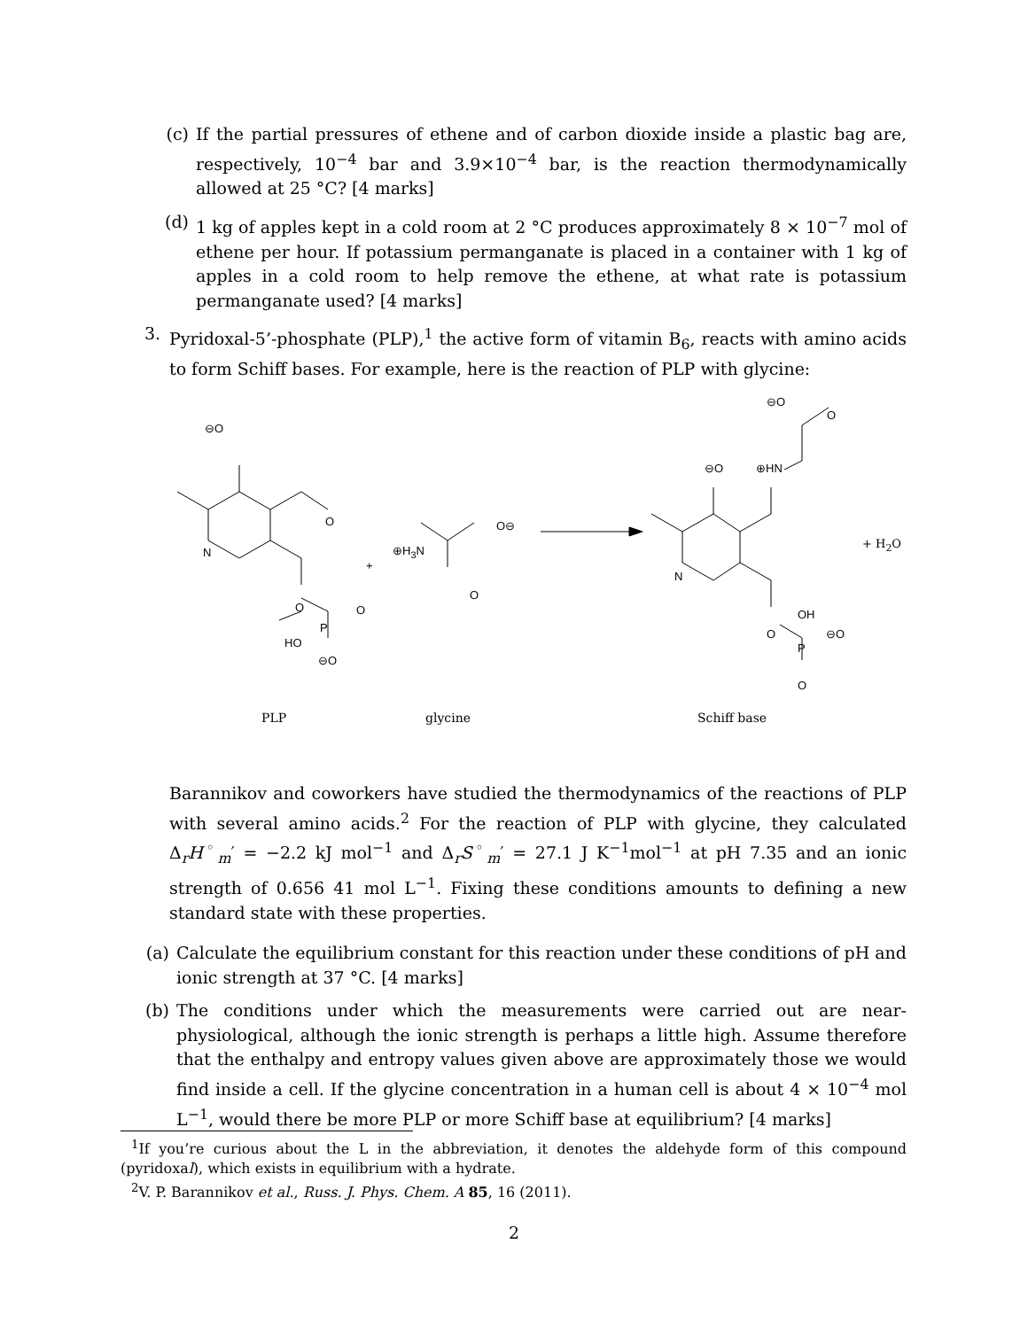(c) If the partial pressures of ethene and of carbon dioxide inside a plastic bag are, respectively, 10<sup>−4</sup> bar and 3.9×10<sup>−4</sup> bar, is the reaction thermodynamically allowed at 25 °C? [4 marks]
(d) 1 kg of apples kept in a cold room at 2 °C produces approximately 8 × 10<sup>−7</sup> mol of ethene per hour. If potassium permanganate is placed in a container with 1 kg of apples in a cold room to help remove the ethene, at what rate is potassium permanganate used? [4 marks]
3. Pyridoxal-5’-phosphate (PLP),<sup>1</sup> the active form of vitamin B<sub>6</sub>, reacts with amino acids to form Schiff bases. For example, here is the reaction of PLP with glycine:
⊖O
O
N
O
P
O
HO
⊖O
+
⊕H<sub>3</sub>N
O⊖
O
⊖O
O
⊖O ⊕HN
N
OH
O
P
⊖O
O
+ H<sub>2</sub>O
PLP glycine Schiff base
Barannikov and coworkers have studied the thermodynamics of the reactions of PLP with several amino acids.<sup>2</sup> For the reaction of PLP with glycine, they calculated Δ<sub>r</sub>H<sup>◦</sup><sub>m</sub>′ = −2.2 kJ mol<sup>−1</sup> and Δ<sub>r</sub>S<sup>◦</sup><sub>m</sub>′ = 27.1 J K<sup>−1</sup>mol<sup>−1</sup> at pH 7.35 and an ionic strength of 0.656 41 mol L<sup>−1</sup>. Fixing these conditions amounts to defining a new standard state with these properties.
(a) Calculate the equilibrium constant for this reaction under these conditions of pH and ionic strength at 37 °C. [4 marks]
(b) The conditions under which the measurements were carried out are near-physiological, although the ionic strength is perhaps a little high. Assume therefore that the enthalpy and entropy values given above are approximately those we would find inside a cell. If the glycine concentration in a human cell is about 4 × 10<sup>−4</sup> mol L<sup>−1</sup>, would there be more PLP or more Schiff base at equilibrium? [4 marks]
<sup>1</sup> If you’re curious about the L in the abbreviation, it denotes the aldehyde form of this compound (pyridoxal), which exists in equilibrium with a hydrate.
<sup>2</sup> V. P. Barannikov et al., Russ. J. Phys. Chem. A 85, 16 (2011).
2